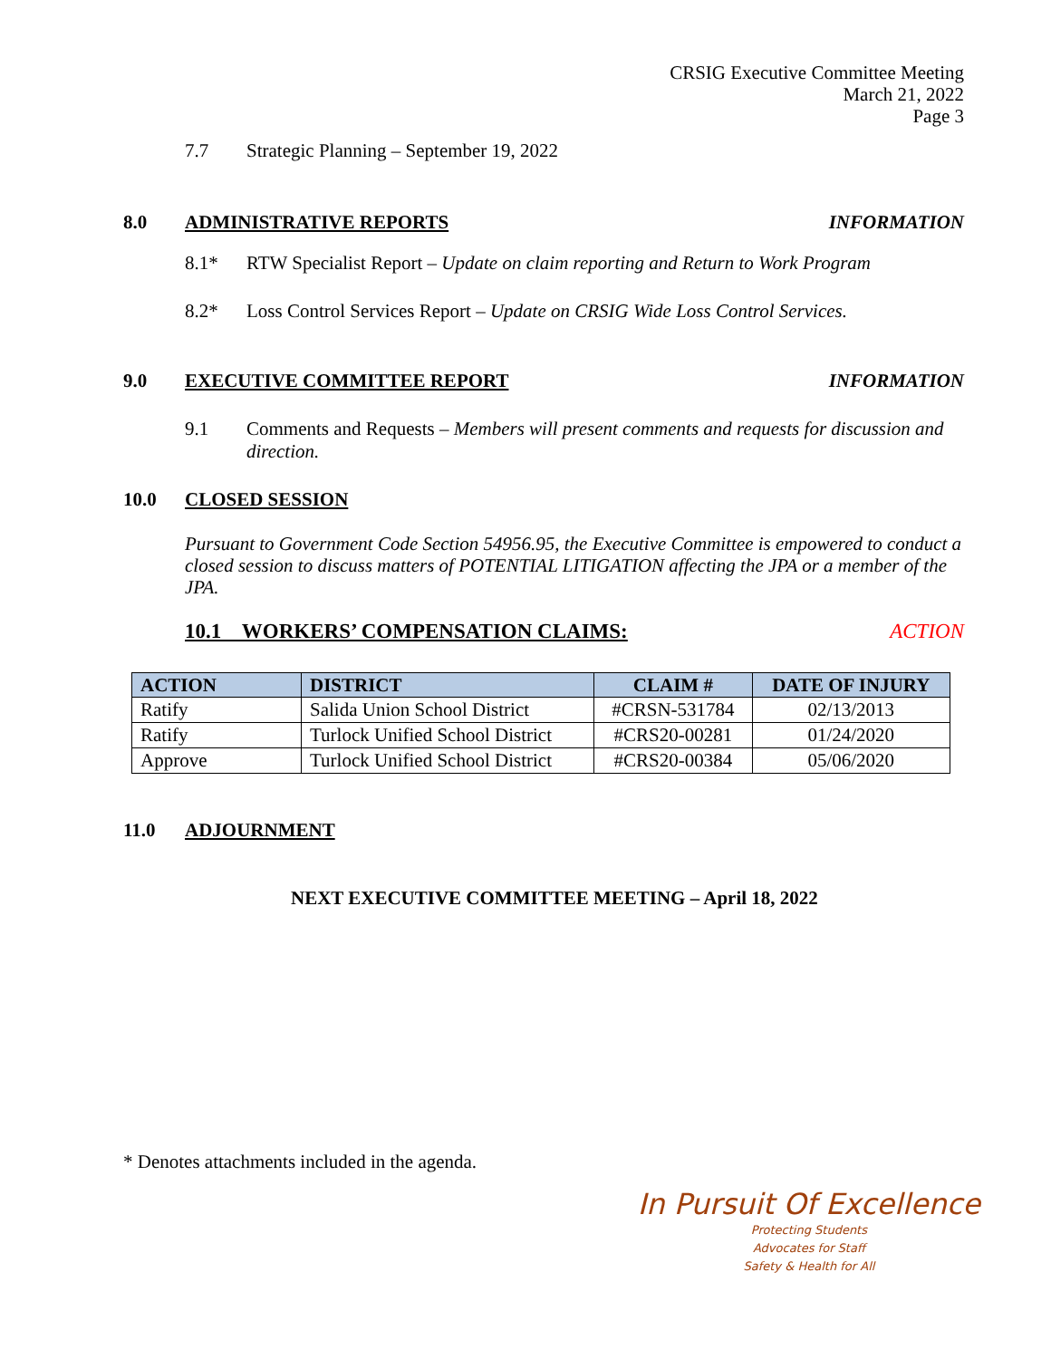CRSIG Executive Committee Meeting
March 21, 2022
Page 3
7.7 Strategic Planning – September 19, 2022
8.0 ADMINISTRATIVE REPORTS INFORMATION
8.1* RTW Specialist Report – Update on claim reporting and Return to Work Program
8.2* Loss Control Services Report – Update on CRSIG Wide Loss Control Services.
9.0 EXECUTIVE COMMITTEE REPORT INFORMATION
9.1 Comments and Requests – Members will present comments and requests for discussion and direction.
10.0 CLOSED SESSION
Pursuant to Government Code Section 54956.95, the Executive Committee is empowered to conduct a closed session to discuss matters of POTENTIAL LITIGATION affecting the JPA or a member of the JPA.
10.1 WORKERS’ COMPENSATION CLAIMS: ACTION
| ACTION | DISTRICT | CLAIM # | DATE OF INJURY |
| --- | --- | --- | --- |
| Ratify | Salida Union School District | #CRSN-531784 | 02/13/2013 |
| Ratify | Turlock Unified School District | #CRS20-00281 | 01/24/2020 |
| Approve | Turlock Unified School District | #CRS20-00384 | 05/06/2020 |
11.0 ADJOURNMENT
NEXT EXECUTIVE COMMITTEE MEETING – April 18, 2022
* Denotes attachments included in the agenda.
In Pursuit Of Excellence
Protecting Students
Advocates for Staff
Safety & Health for All